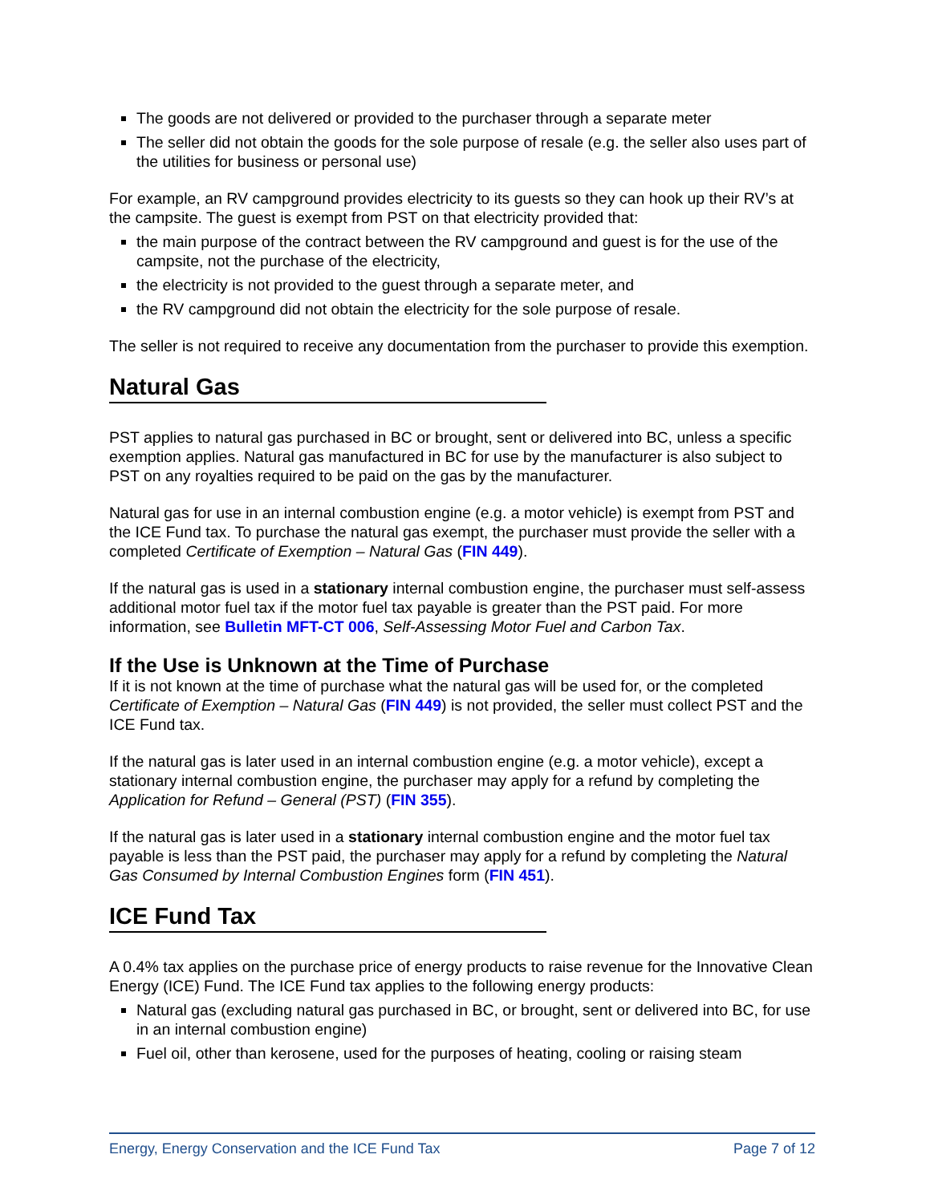The goods are not delivered or provided to the purchaser through a separate meter
The seller did not obtain the goods for the sole purpose of resale (e.g. the seller also uses part of the utilities for business or personal use)
For example, an RV campground provides electricity to its guests so they can hook up their RV’s at the campsite. The guest is exempt from PST on that electricity provided that:
the main purpose of the contract between the RV campground and guest is for the use of the campsite, not the purchase of the electricity,
the electricity is not provided to the guest through a separate meter, and
the RV campground did not obtain the electricity for the sole purpose of resale.
The seller is not required to receive any documentation from the purchaser to provide this exemption.
Natural Gas
PST applies to natural gas purchased in BC or brought, sent or delivered into BC, unless a specific exemption applies. Natural gas manufactured in BC for use by the manufacturer is also subject to PST on any royalties required to be paid on the gas by the manufacturer.
Natural gas for use in an internal combustion engine (e.g. a motor vehicle) is exempt from PST and the ICE Fund tax. To purchase the natural gas exempt, the purchaser must provide the seller with a completed Certificate of Exemption – Natural Gas (FIN 449).
If the natural gas is used in a stationary internal combustion engine, the purchaser must self-assess additional motor fuel tax if the motor fuel tax payable is greater than the PST paid. For more information, see Bulletin MFT-CT 006, Self-Assessing Motor Fuel and Carbon Tax.
If the Use is Unknown at the Time of Purchase
If it is not known at the time of purchase what the natural gas will be used for, or the completed Certificate of Exemption – Natural Gas (FIN 449) is not provided, the seller must collect PST and the ICE Fund tax.
If the natural gas is later used in an internal combustion engine (e.g. a motor vehicle), except a stationary internal combustion engine, the purchaser may apply for a refund by completing the Application for Refund – General (PST) (FIN 355).
If the natural gas is later used in a stationary internal combustion engine and the motor fuel tax payable is less than the PST paid, the purchaser may apply for a refund by completing the Natural Gas Consumed by Internal Combustion Engines form (FIN 451).
ICE Fund Tax
A 0.4% tax applies on the purchase price of energy products to raise revenue for the Innovative Clean Energy (ICE) Fund. The ICE Fund tax applies to the following energy products:
Natural gas (excluding natural gas purchased in BC, or brought, sent or delivered into BC, for use in an internal combustion engine)
Fuel oil, other than kerosene, used for the purposes of heating, cooling or raising steam
Energy, Energy Conservation and the ICE Fund Tax Page 7 of 12